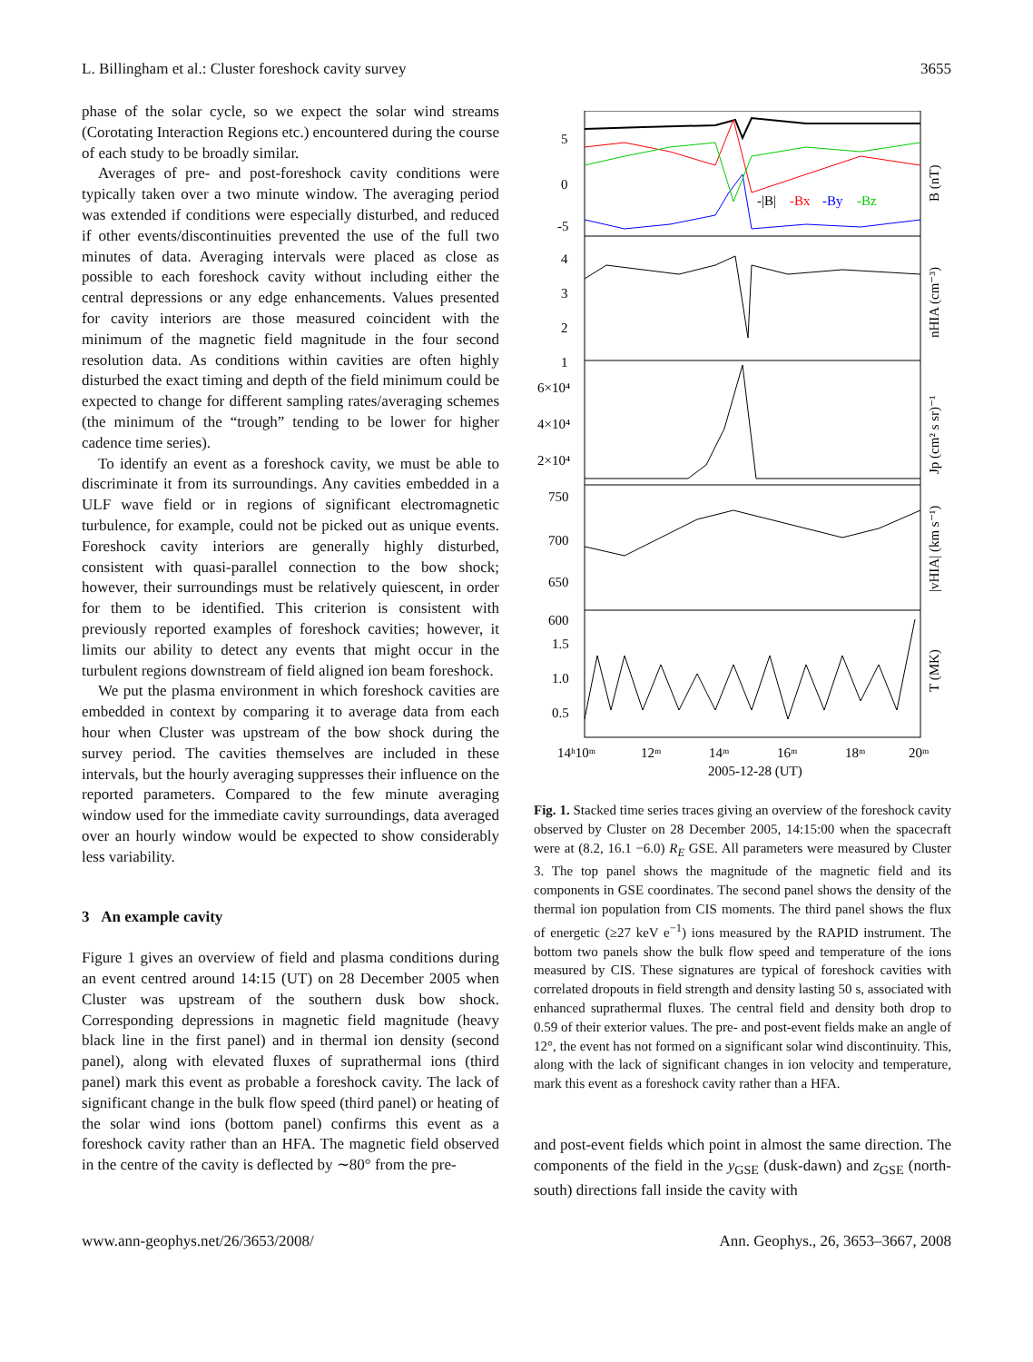L. Billingham et al.: Cluster foreshock cavity survey 3655
phase of the solar cycle, so we expect the solar wind streams (Corotating Interaction Regions etc.) encountered during the course of each study to be broadly similar.
Averages of pre- and post-foreshock cavity conditions were typically taken over a two minute window. The averaging period was extended if conditions were especially disturbed, and reduced if other events/discontinuities prevented the use of the full two minutes of data. Averaging intervals were placed as close as possible to each foreshock cavity without including either the central depressions or any edge enhancements. Values presented for cavity interiors are those measured coincident with the minimum of the magnetic field magnitude in the four second resolution data. As conditions within cavities are often highly disturbed the exact timing and depth of the field minimum could be expected to change for different sampling rates/averaging schemes (the minimum of the “trough” tending to be lower for higher cadence time series).
To identify an event as a foreshock cavity, we must be able to discriminate it from its surroundings. Any cavities embedded in a ULF wave field or in regions of significant electromagnetic turbulence, for example, could not be picked out as unique events. Foreshock cavity interiors are generally highly disturbed, consistent with quasi-parallel connection to the bow shock; however, their surroundings must be relatively quiescent, in order for them to be identified. This criterion is consistent with previously reported examples of foreshock cavities; however, it limits our ability to detect any events that might occur in the turbulent regions downstream of field aligned ion beam foreshock.
We put the plasma environment in which foreshock cavities are embedded in context by comparing it to average data from each hour when Cluster was upstream of the bow shock during the survey period. The cavities themselves are included in these intervals, but the hourly averaging suppresses their influence on the reported parameters. Compared to the few minute averaging window used for the immediate cavity surroundings, data averaged over an hourly window would be expected to show considerably less variability.
3 An example cavity
Figure 1 gives an overview of field and plasma conditions during an event centred around 14:15 (UT) on 28 December 2005 when Cluster was upstream of the southern dusk bow shock. Corresponding depressions in magnetic field magnitude (heavy black line in the first panel) and in thermal ion density (second panel), along with elevated fluxes of suprathermal ions (third panel) mark this event as probable a foreshock cavity. The lack of significant change in the bulk flow speed (third panel) or heating of the solar wind ions (bottom panel) confirms this event as a foreshock cavity rather than an HFA. The magnetic field observed in the centre of the cavity is deflected by ∼80° from the pre-
5
0
-5
4
3
2
1
6×10⁴
4×10⁴
2×10⁴
750
700
650
600
1.5
1.0
0.5
14ʰ10ᵐ
12ᵐ
14ᵐ
16ᵐ
18ᵐ
20ᵐ
2005-12-28 (UT)
-|B|
-Bx
-By
-Bz
B (nT)
nHIA (cm⁻³)
Jp (cm² s sr)⁻¹
|vHIA| (km s⁻¹)
T (MK)
Fig. 1. Stacked time series traces giving an overview of the foreshock cavity observed by Cluster on 28 December 2005, 14:15:00 when the spacecraft were at (8.2, 16.1 −6.0) R<sub>E</sub> GSE. All parameters were measured by Cluster 3. The top panel shows the magnitude of the magnetic field and its components in GSE coordinates. The second panel shows the density of the thermal ion population from CIS moments. The third panel shows the flux of energetic (≥27 keV e<sup>−1</sup>) ions measured by the RAPID instrument. The bottom two panels show the bulk flow speed and temperature of the ions measured by CIS. These signatures are typical of foreshock cavities with correlated dropouts in field strength and density lasting 50 s, associated with enhanced suprathermal fluxes. The central field and density both drop to 0.59 of their exterior values. The pre- and post-event fields make an angle of 12°, the event has not formed on a significant solar wind discontinuity. This, along with the lack of significant changes in ion velocity and temperature, mark this event as a foreshock cavity rather than a HFA.
and post-event fields which point in almost the same direction. The components of the field in the y<sub>GSE</sub> (dusk-dawn) and z<sub>GSE</sub> (north-south) directions fall inside the cavity with
www.ann-geophys.net/26/3653/2008/ Ann. Geophys., 26, 3653–3667, 2008